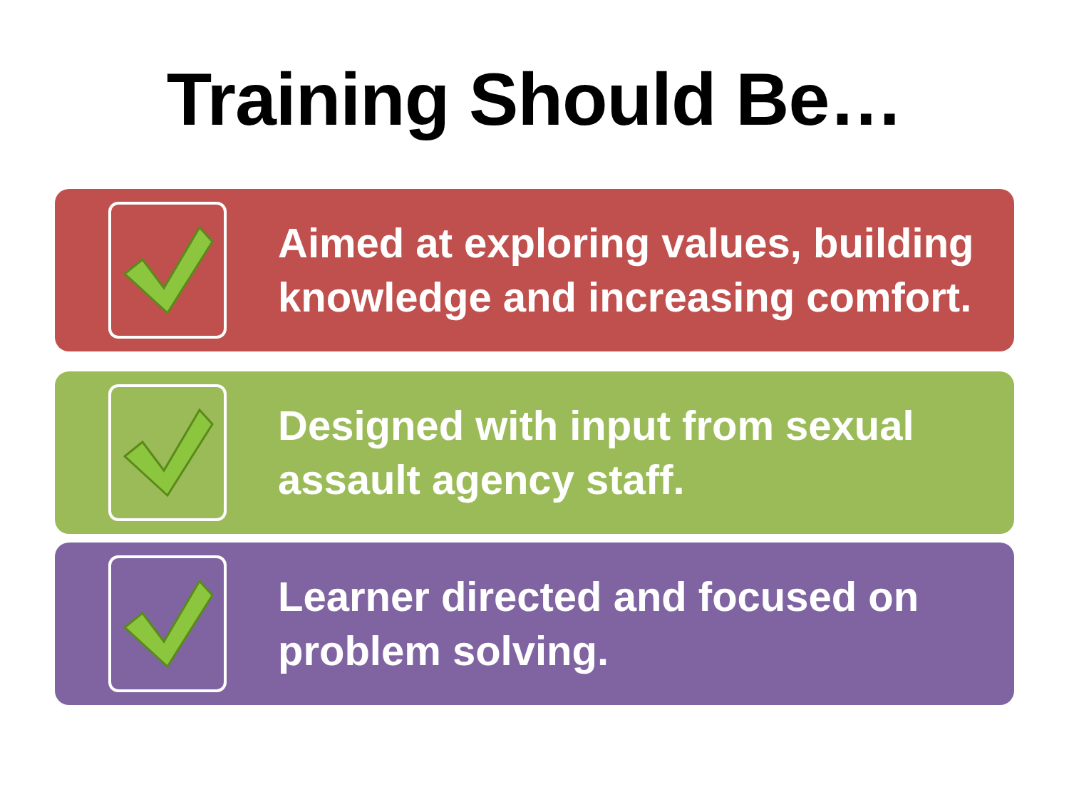Training Should Be…
Aimed at exploring values, building knowledge and increasing comfort.
Designed with input from sexual assault agency staff.
Learner directed and focused on problem solving.